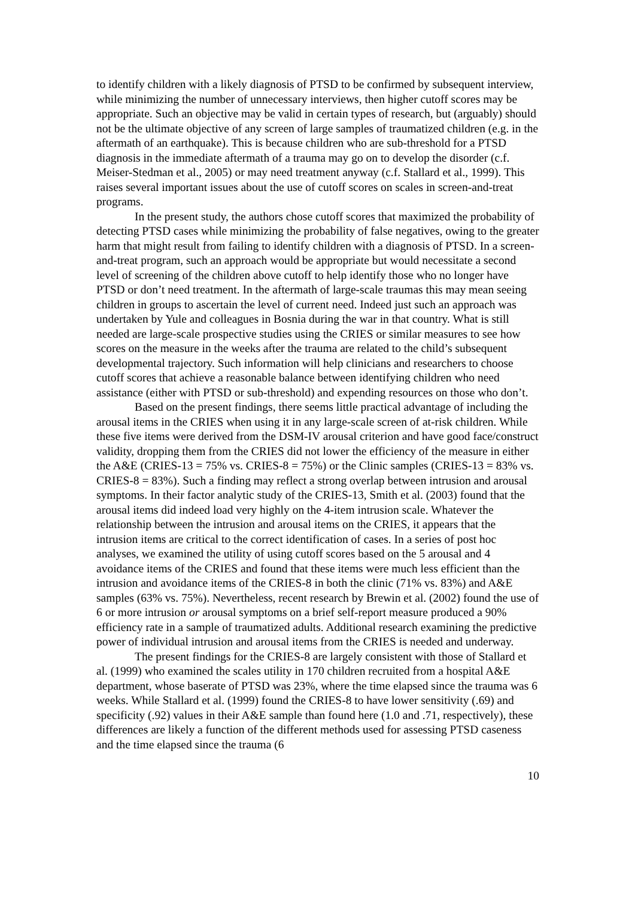to identify children with a likely diagnosis of PTSD to be confirmed by subsequent interview, while minimizing the number of unnecessary interviews, then higher cutoff scores may be appropriate. Such an objective may be valid in certain types of research, but (arguably) should not be the ultimate objective of any screen of large samples of traumatized children (e.g. in the aftermath of an earthquake). This is because children who are sub-threshold for a PTSD diagnosis in the immediate aftermath of a trauma may go on to develop the disorder (c.f. Meiser-Stedman et al., 2005) or may need treatment anyway (c.f. Stallard et al., 1999). This raises several important issues about the use of cutoff scores on scales in screen-and-treat programs.
In the present study, the authors chose cutoff scores that maximized the probability of detecting PTSD cases while minimizing the probability of false negatives, owing to the greater harm that might result from failing to identify children with a diagnosis of PTSD. In a screen-and-treat program, such an approach would be appropriate but would necessitate a second level of screening of the children above cutoff to help identify those who no longer have PTSD or don’t need treatment. In the aftermath of large-scale traumas this may mean seeing children in groups to ascertain the level of current need. Indeed just such an approach was undertaken by Yule and colleagues in Bosnia during the war in that country. What is still needed are large-scale prospective studies using the CRIES or similar measures to see how scores on the measure in the weeks after the trauma are related to the child’s subsequent developmental trajectory. Such information will help clinicians and researchers to choose cutoff scores that achieve a reasonable balance between identifying children who need assistance (either with PTSD or sub-threshold) and expending resources on those who don’t.
Based on the present findings, there seems little practical advantage of including the arousal items in the CRIES when using it in any large-scale screen of at-risk children. While these five items were derived from the DSM-IV arousal criterion and have good face/construct validity, dropping them from the CRIES did not lower the efficiency of the measure in either the A&E (CRIES-13 = 75% vs. CRIES-8 = 75%) or the Clinic samples (CRIES-13 = 83% vs. CRIES-8 = 83%). Such a finding may reflect a strong overlap between intrusion and arousal symptoms. In their factor analytic study of the CRIES-13, Smith et al. (2003) found that the arousal items did indeed load very highly on the 4-item intrusion scale. Whatever the relationship between the intrusion and arousal items on the CRIES, it appears that the intrusion items are critical to the correct identification of cases. In a series of post hoc analyses, we examined the utility of using cutoff scores based on the 5 arousal and 4 avoidance items of the CRIES and found that these items were much less efficient than the intrusion and avoidance items of the CRIES-8 in both the clinic (71% vs. 83%) and A&E samples (63% vs. 75%). Nevertheless, recent research by Brewin et al. (2002) found the use of 6 or more intrusion or arousal symptoms on a brief self-report measure produced a 90% efficiency rate in a sample of traumatized adults. Additional research examining the predictive power of individual intrusion and arousal items from the CRIES is needed and underway.
The present findings for the CRIES-8 are largely consistent with those of Stallard et al. (1999) who examined the scales utility in 170 children recruited from a hospital A&E department, whose baserate of PTSD was 23%, where the time elapsed since the trauma was 6 weeks. While Stallard et al. (1999) found the CRIES-8 to have lower sensitivity (.69) and specificity (.92) values in their A&E sample than found here (1.0 and .71, respectively), these differences are likely a function of the different methods used for assessing PTSD caseness and the time elapsed since the trauma (6
10